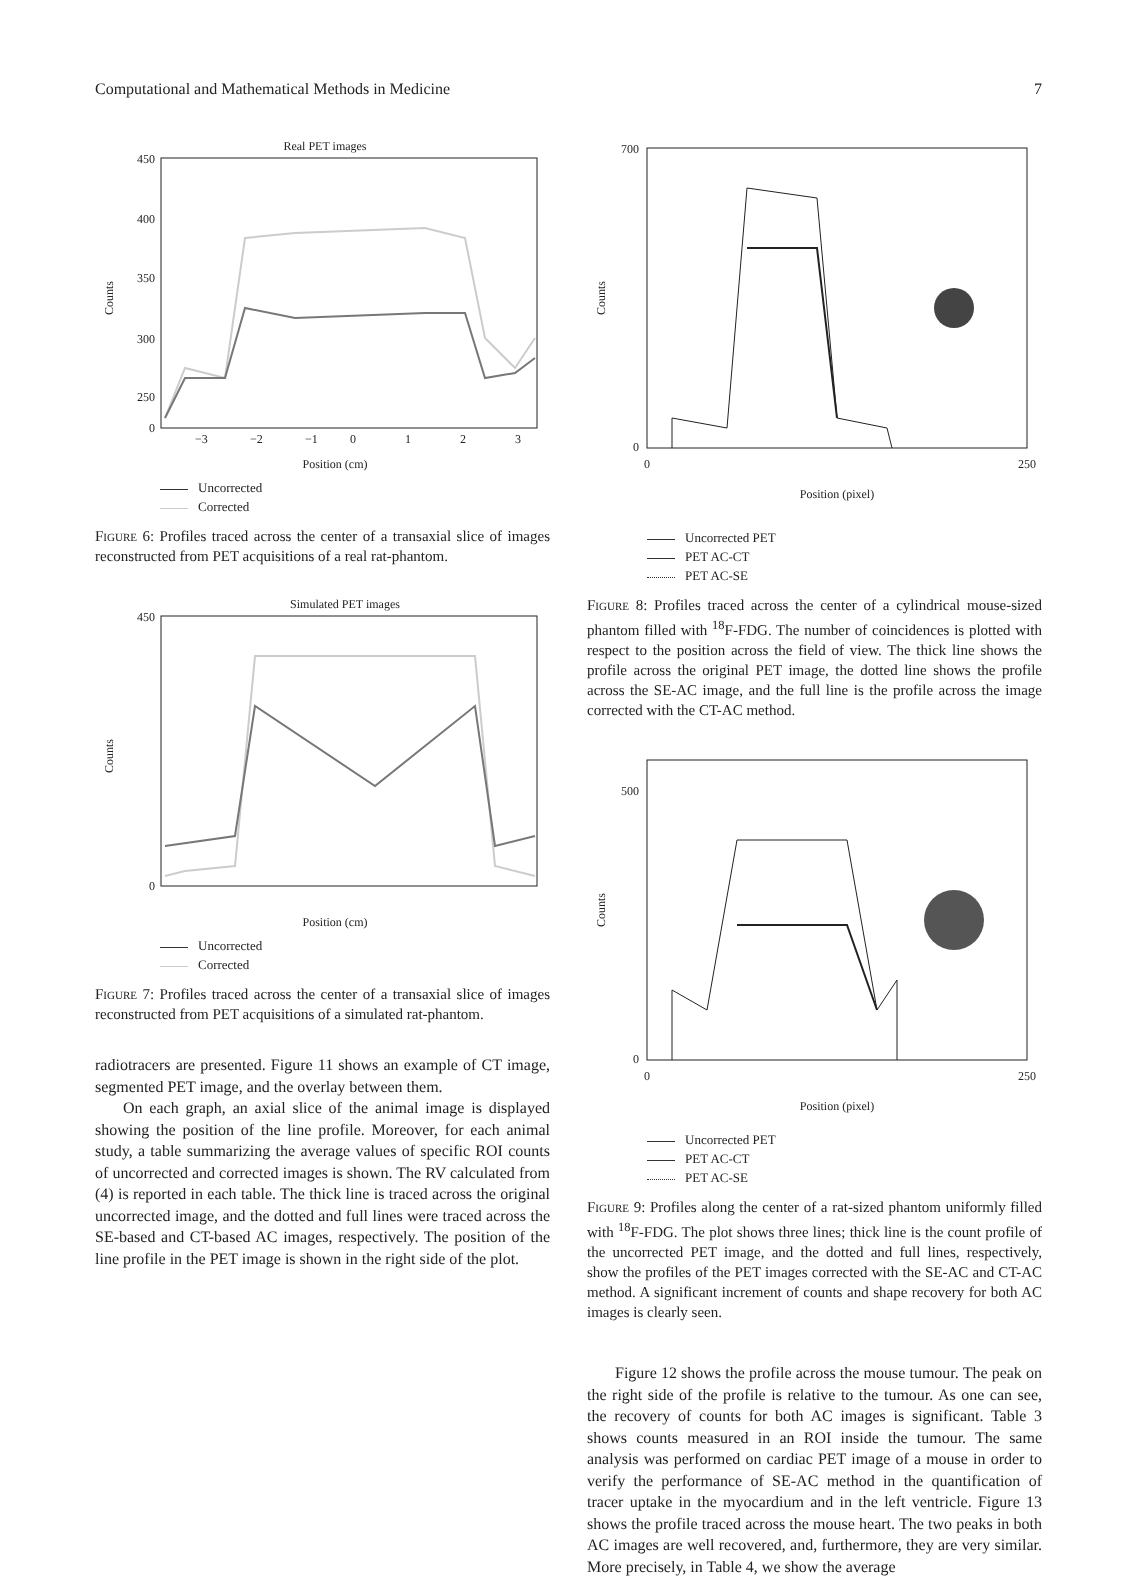Computational and Mathematical Methods in Medicine 7
Real PET images
450
400
350
300
250
0
Counts
−3
−2
−1
0
1
2
3
Position (cm)
Uncorrected
Corrected
Figure 6: Profiles traced across the center of a transaxial slice of images reconstructed from PET acquisitions of a real rat-phantom.
Simulated PET images
450
0
Counts
Position (cm)
Uncorrected
Corrected
Figure 7: Profiles traced across the center of a transaxial slice of images reconstructed from PET acquisitions of a simulated rat-phantom.
radiotracers are presented. Figure 11 shows an example of CT image, segmented PET image, and the overlay between them.
On each graph, an axial slice of the animal image is displayed showing the position of the line profile. Moreover, for each animal study, a table summarizing the average values of specific ROI counts of uncorrected and corrected images is shown. The RV calculated from (4) is reported in each table. The thick line is traced across the original uncorrected image, and the dotted and full lines were traced across the SE-based and CT-based AC images, respectively. The position of the line profile in the PET image is shown in the right side of the plot.
700
0
Counts
0
250
Position (pixel)
Uncorrected PET
PET AC-CT
PET AC-SE
Figure 8: Profiles traced across the center of a cylindrical mouse-sized phantom filled with <sup>18</sup>F-FDG. The number of coincidences is plotted with respect to the position across the field of view. The thick line shows the profile across the original PET image, the dotted line shows the profile across the SE-AC image, and the full line is the profile across the image corrected with the CT-AC method.
500
0
Counts
0
250
Position (pixel)
Uncorrected PET
PET AC-CT
PET AC-SE
Figure 9: Profiles along the center of a rat-sized phantom uniformly filled with <sup>18</sup>F-FDG. The plot shows three lines; thick line is the count profile of the uncorrected PET image, and the dotted and full lines, respectively, show the profiles of the PET images corrected with the SE-AC and CT-AC method. A significant increment of counts and shape recovery for both AC images is clearly seen.
Figure 12 shows the profile across the mouse tumour. The peak on the right side of the profile is relative to the tumour. As one can see, the recovery of counts for both AC images is significant. Table 3 shows counts measured in an ROI inside the tumour. The same analysis was performed on cardiac PET image of a mouse in order to verify the performance of SE-AC method in the quantification of tracer uptake in the myocardium and in the left ventricle. Figure 13 shows the profile traced across the mouse heart. The two peaks in both AC images are well recovered, and, furthermore, they are very similar. More precisely, in Table 4, we show the average